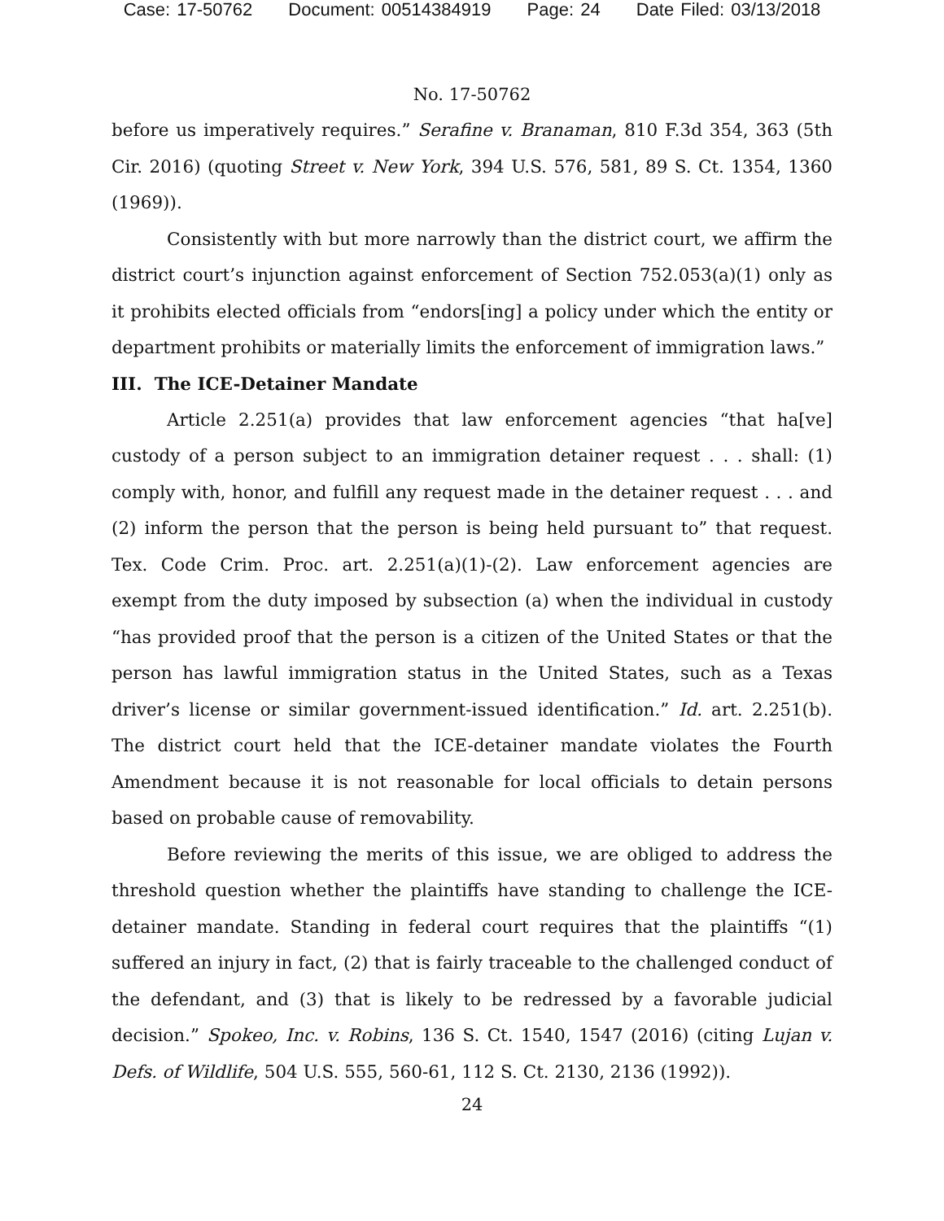Case: 17-50762 Document: 00514384919 Page: 24 Date Filed: 03/13/2018
No. 17-50762
before us imperatively requires.” Serafine v. Branaman, 810 F.3d 354, 363 (5th Cir. 2016) (quoting Street v. New York, 394 U.S. 576, 581, 89 S. Ct. 1354, 1360 (1969)).
Consistently with but more narrowly than the district court, we affirm the district court’s injunction against enforcement of Section 752.053(a)(1) only as it prohibits elected officials from “endors[ing] a policy under which the entity or department prohibits or materially limits the enforcement of immigration laws.”
III. The ICE-Detainer Mandate
Article 2.251(a) provides that law enforcement agencies “that ha[ve] custody of a person subject to an immigration detainer request . . . shall: (1) comply with, honor, and fulfill any request made in the detainer request . . . and (2) inform the person that the person is being held pursuant to” that request. Tex. Code Crim. Proc. art. 2.251(a)(1)-(2). Law enforcement agencies are exempt from the duty imposed by subsection (a) when the individual in custody “has provided proof that the person is a citizen of the United States or that the person has lawful immigration status in the United States, such as a Texas driver’s license or similar government-issued identification.” Id. art. 2.251(b). The district court held that the ICE-detainer mandate violates the Fourth Amendment because it is not reasonable for local officials to detain persons based on probable cause of removability.
Before reviewing the merits of this issue, we are obliged to address the threshold question whether the plaintiffs have standing to challenge the ICE-detainer mandate. Standing in federal court requires that the plaintiffs “(1) suffered an injury in fact, (2) that is fairly traceable to the challenged conduct of the defendant, and (3) that is likely to be redressed by a favorable judicial decision.” Spokeo, Inc. v. Robins, 136 S. Ct. 1540, 1547 (2016) (citing Lujan v. Defs. of Wildlife, 504 U.S. 555, 560-61, 112 S. Ct. 2130, 2136 (1992)).
24